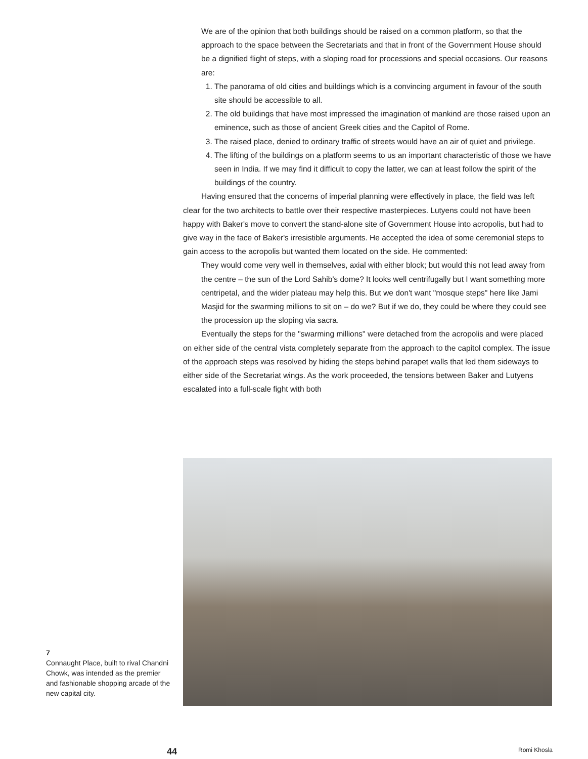We are of the opinion that both buildings should be raised on a common platform, so that the approach to the space between the Secretariats and that in front of the Government House should be a dignified flight of steps, with a sloping road for processions and special occasions. Our reasons are:
1. The panorama of old cities and buildings which is a convincing argument in favour of the south site should be accessible to all.
2. The old buildings that have most impressed the imagination of mankind are those raised upon an eminence, such as those of ancient Greek cities and the Capitol of Rome.
3. The raised place, denied to ordinary traffic of streets would have an air of quiet and privilege.
4. The lifting of the buildings on a platform seems to us an important characteristic of those we have seen in India. If we may find it difficult to copy the latter, we can at least follow the spirit of the buildings of the country.
Having ensured that the concerns of imperial planning were effectively in place, the field was left clear for the two architects to battle over their respective masterpieces. Lutyens could not have been happy with Baker's move to convert the stand-alone site of Government House into acropolis, but had to give way in the face of Baker's irresistible arguments. He accepted the idea of some ceremonial steps to gain access to the acropolis but wanted them located on the side. He commented:
They would come very well in themselves, axial with either block; but would this not lead away from the centre – the sun of the Lord Sahib's dome? It looks well centrifugally but I want something more centripetal, and the wider plateau may help this. But we don't want "mosque steps" here like Jami Masjid for the swarming millions to sit on – do we? But if we do, they could be where they could see the procession up the sloping via sacra.
Eventually the steps for the "swarming millions" were detached from the acropolis and were placed on either side of the central vista completely separate from the approach to the capitol complex. The issue of the approach steps was resolved by hiding the steps behind parapet walls that led them sideways to either side of the Secretariat wings. As the work proceeded, the tensions between Baker and Lutyens escalated into a full-scale fight with both
7
Connaught Place, built to rival Chandni Chowk, was intended as the premier and fashionable shopping arcade of the new capital city.
44 Romi Khosla